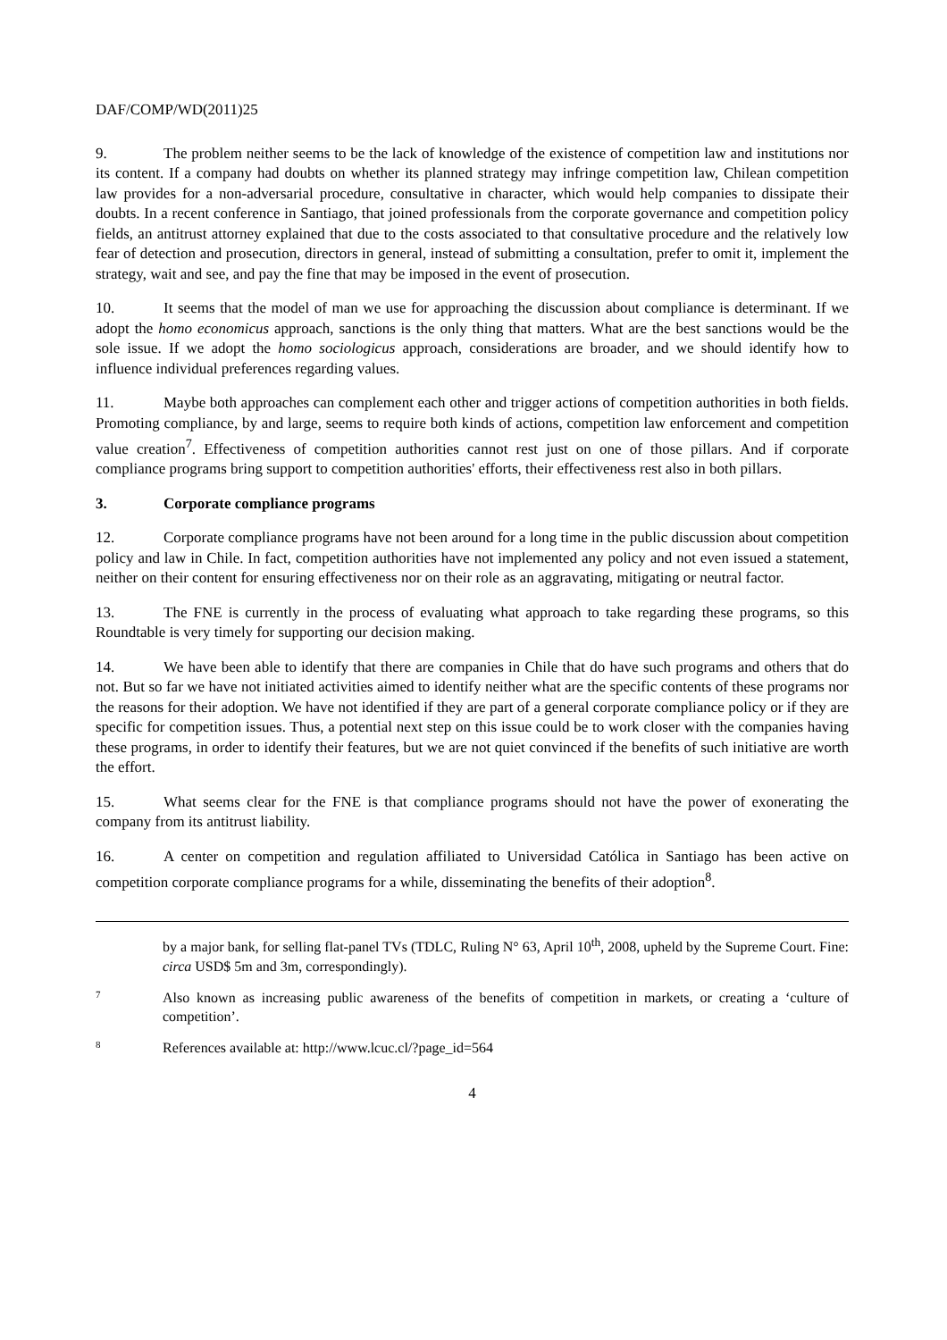DAF/COMP/WD(2011)25
9. The problem neither seems to be the lack of knowledge of the existence of competition law and institutions nor its content. If a company had doubts on whether its planned strategy may infringe competition law, Chilean competition law provides for a non-adversarial procedure, consultative in character, which would help companies to dissipate their doubts. In a recent conference in Santiago, that joined professionals from the corporate governance and competition policy fields, an antitrust attorney explained that due to the costs associated to that consultative procedure and the relatively low fear of detection and prosecution, directors in general, instead of submitting a consultation, prefer to omit it, implement the strategy, wait and see, and pay the fine that may be imposed in the event of prosecution.
10. It seems that the model of man we use for approaching the discussion about compliance is determinant. If we adopt the homo economicus approach, sanctions is the only thing that matters. What are the best sanctions would be the sole issue. If we adopt the homo sociologicus approach, considerations are broader, and we should identify how to influence individual preferences regarding values.
11. Maybe both approaches can complement each other and trigger actions of competition authorities in both fields. Promoting compliance, by and large, seems to require both kinds of actions, competition law enforcement and competition value creation<sup>7</sup>. Effectiveness of competition authorities cannot rest just on one of those pillars. And if corporate compliance programs bring support to competition authorities' efforts, their effectiveness rest also in both pillars.
3. Corporate compliance programs
12. Corporate compliance programs have not been around for a long time in the public discussion about competition policy and law in Chile. In fact, competition authorities have not implemented any policy and not even issued a statement, neither on their content for ensuring effectiveness nor on their role as an aggravating, mitigating or neutral factor.
13. The FNE is currently in the process of evaluating what approach to take regarding these programs, so this Roundtable is very timely for supporting our decision making.
14. We have been able to identify that there are companies in Chile that do have such programs and others that do not. But so far we have not initiated activities aimed to identify neither what are the specific contents of these programs nor the reasons for their adoption. We have not identified if they are part of a general corporate compliance policy or if they are specific for competition issues. Thus, a potential next step on this issue could be to work closer with the companies having these programs, in order to identify their features, but we are not quiet convinced if the benefits of such initiative are worth the effort.
15. What seems clear for the FNE is that compliance programs should not have the power of exonerating the company from its antitrust liability.
16. A center on competition and regulation affiliated to Universidad Católica in Santiago has been active on competition corporate compliance programs for a while, disseminating the benefits of their adoption<sup>8</sup>.
by a major bank, for selling flat-panel TVs (TDLC, Ruling N° 63, April 10<sup>th</sup>, 2008, upheld by the Supreme Court. Fine: circa USD$ 5m and 3m, correspondingly).
7
Also known as increasing public awareness of the benefits of competition in markets, or creating a ‘culture of competition’.
8
References available at: http://www.lcuc.cl/?page_id=564
4